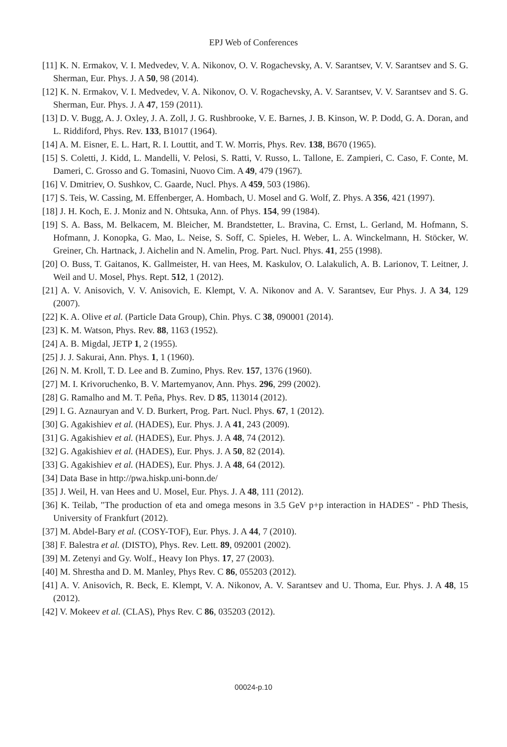EPJ Web of Conferences
[11] K. N. Ermakov, V. I. Medvedev, V. A. Nikonov, O. V. Rogachevsky, A. V. Sarantsev, V. V. Sarantsev and S. G. Sherman, Eur. Phys. J. A 50, 98 (2014).
[12] K. N. Ermakov, V. I. Medvedev, V. A. Nikonov, O. V. Rogachevsky, A. V. Sarantsev, V. V. Sarantsev and S. G. Sherman, Eur. Phys. J. A 47, 159 (2011).
[13] D. V. Bugg, A. J. Oxley, J. A. Zoll, J. G. Rushbrooke, V. E. Barnes, J. B. Kinson, W. P. Dodd, G. A. Doran, and L. Riddiford, Phys. Rev. 133, B1017 (1964).
[14] A. M. Eisner, E. L. Hart, R. I. Louttit, and T. W. Morris, Phys. Rev. 138, B670 (1965).
[15] S. Coletti, J. Kidd, L. Mandelli, V. Pelosi, S. Ratti, V. Russo, L. Tallone, E. Zampieri, C. Caso, F. Conte, M. Dameri, C. Grosso and G. Tomasini, Nuovo Cim. A 49, 479 (1967).
[16] V. Dmitriev, O. Sushkov, C. Gaarde, Nucl. Phys. A 459, 503 (1986).
[17] S. Teis, W. Cassing, M. Effenberger, A. Hombach, U. Mosel and G. Wolf, Z. Phys. A 356, 421 (1997).
[18] J. H. Koch, E. J. Moniz and N. Ohtsuka, Ann. of Phys. 154, 99 (1984).
[19] S. A. Bass, M. Belkacem, M. Bleicher, M. Brandstetter, L. Bravina, C. Ernst, L. Gerland, M. Hofmann, S. Hofmann, J. Konopka, G. Mao, L. Neise, S. Soff, C. Spieles, H. Weber, L. A. Winckelmann, H. Stöcker, W. Greiner, Ch. Hartnack, J. Aichelin and N. Amelin, Prog. Part. Nucl. Phys. 41, 255 (1998).
[20] O. Buss, T. Gaitanos, K. Gallmeister, H. van Hees, M. Kaskulov, O. Lalakulich, A. B. Larionov, T. Leitner, J. Weil and U. Mosel, Phys. Rept. 512, 1 (2012).
[21] A. V. Anisovich, V. V. Anisovich, E. Klempt, V. A. Nikonov and A. V. Sarantsev, Eur Phys. J. A 34, 129 (2007).
[22] K. A. Olive et al. (Particle Data Group), Chin. Phys. C 38, 090001 (2014).
[23] K. M. Watson, Phys. Rev. 88, 1163 (1952).
[24] A. B. Migdal, JETP 1, 2 (1955).
[25] J. J. Sakurai, Ann. Phys. 1, 1 (1960).
[26] N. M. Kroll, T. D. Lee and B. Zumino, Phys. Rev. 157, 1376 (1960).
[27] M. I. Krivoruchenko, B. V. Martemyanov, Ann. Phys. 296, 299 (2002).
[28] G. Ramalho and M. T. Peña, Phys. Rev. D 85, 113014 (2012).
[29] I. G. Aznauryan and V. D. Burkert, Prog. Part. Nucl. Phys. 67, 1 (2012).
[30] G. Agakishiev et al. (HADES), Eur. Phys. J. A 41, 243 (2009).
[31] G. Agakishiev et al. (HADES), Eur. Phys. J. A 48, 74 (2012).
[32] G. Agakishiev et al. (HADES), Eur. Phys. J. A 50, 82 (2014).
[33] G. Agakishiev et al. (HADES), Eur. Phys. J. A 48, 64 (2012).
[34] Data Base in http://pwa.hiskp.uni-bonn.de/
[35] J. Weil, H. van Hees and U. Mosel, Eur. Phys. J. A 48, 111 (2012).
[36] K. Teilab, "The production of eta and omega mesons in 3.5 GeV p+p interaction in HADES" - PhD Thesis, University of Frankfurt (2012).
[37] M. Abdel-Bary et al. (COSY-TOF), Eur. Phys. J. A 44, 7 (2010).
[38] F. Balestra et al. (DISTO), Phys. Rev. Lett. 89, 092001 (2002).
[39] M. Zetenyi and Gy. Wolf., Heavy Ion Phys. 17, 27 (2003).
[40] M. Shrestha and D. M. Manley, Phys Rev. C 86, 055203 (2012).
[41] A. V. Anisovich, R. Beck, E. Klempt, V. A. Nikonov, A. V. Sarantsev and U. Thoma, Eur. Phys. J. A 48, 15 (2012).
[42] V. Mokeev et al. (CLAS), Phys Rev. C 86, 035203 (2012).
00024-p.10